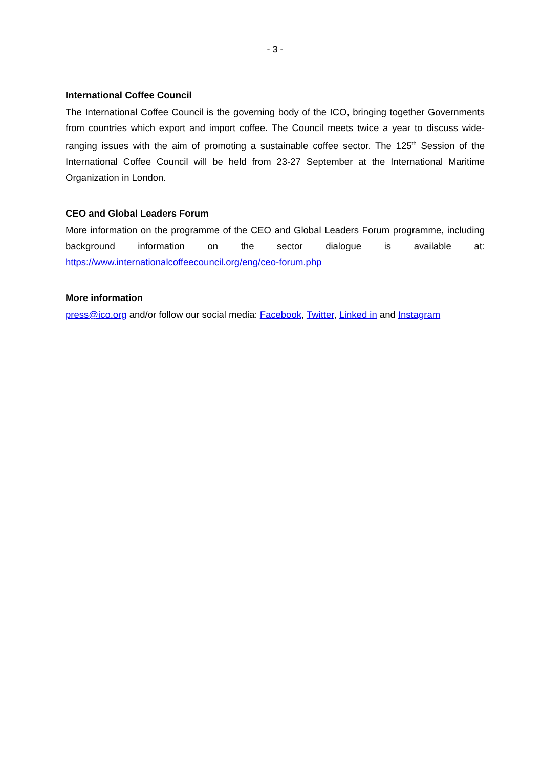- 3 -
International Coffee Council
The International Coffee Council is the governing body of the ICO, bringing together Governments from countries which export and import coffee. The Council meets twice a year to discuss wide- ranging issues with the aim of promoting a sustainable coffee sector. The 125<sup>th</sup> Session of the International Coffee Council will be held from 23-27 September at the International Maritime Organization in London.
CEO and Global Leaders Forum
More information on the programme of the CEO and Global Leaders Forum programme, including background information on the sector dialogue is available at: https://www.internationalcoffeecouncil.org/eng/ceo-forum.php
More information
press@ico.org and/or follow our social media: Facebook, Twitter, Linked in and Instagram